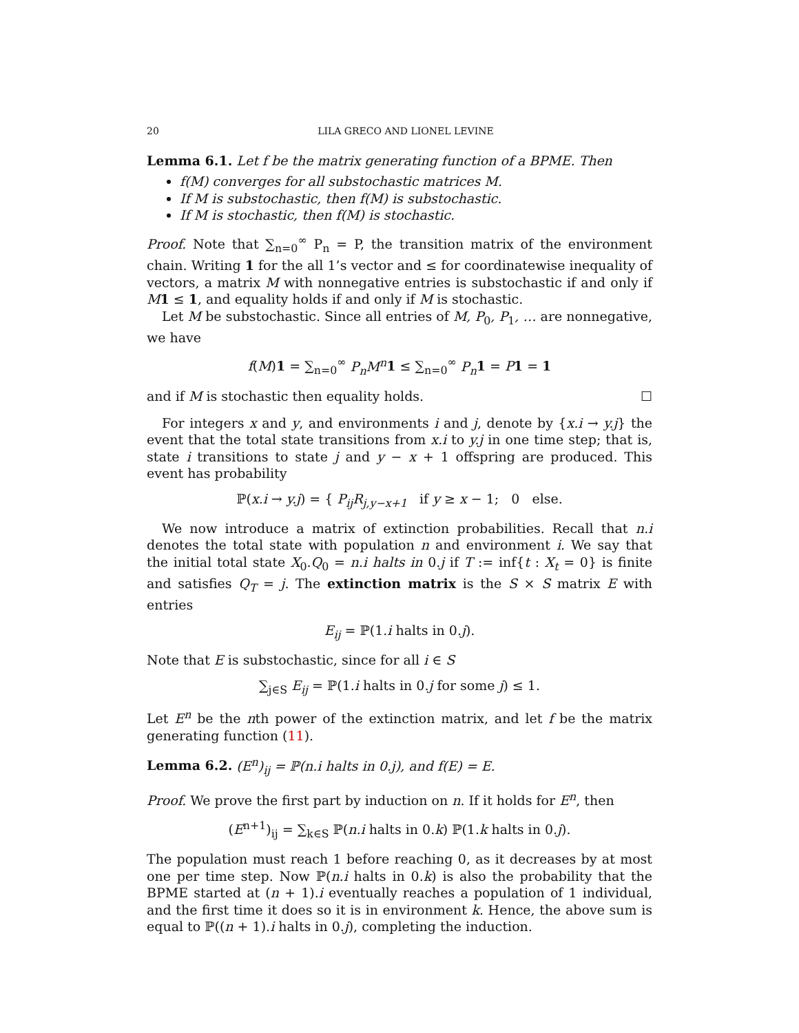20 LILA GRECO AND LIONEL LEVINE
Lemma 6.1. Let f be the matrix generating function of a BPME. Then
f(M) converges for all substochastic matrices M.
If M is substochastic, then f(M) is substochastic.
If M is stochastic, then f(M) is stochastic.
Proof. Note that ∑<sub>n=0</sub><sup>∞</sup> P<sub>n</sub> = P, the transition matrix of the environment chain. Writing 1 for the all 1’s vector and ≤ for coordinatewise inequality of vectors, a matrix M with nonnegative entries is substochastic if and only if M 1 ≤ 1, and equality holds if and only if M is stochastic.
Let M be substochastic. Since all entries of M, P<sub>0</sub>, P<sub>1</sub>, … are nonnegative, we have
f(M)1 = ∑<sub>n=0</sub><sup>∞</sup> P<sub>n</sub>M<sup>n</sup> 1 ≤ ∑<sub>n=0</sub><sup>∞</sup> P<sub>n</sub> 1 = P 1 = 1
and if M is stochastic then equality holds. ☐
For integers x and y, and environments i and j, denote by {x.i → y.j} the event that the total state transitions from x.i to y.j in one time step; that is, state i transitions to state j and y − x + 1 offspring are produced. This event has probability
ℙ(x.i → y.j) = { P<sub>ij</sub>R<sub>j,y−x+1</sub> if y ≥ x − 1; 0 else.
We now introduce a matrix of extinction probabilities. Recall that n.i denotes the total state with population n and environment i. We say that the initial total state X<sub>0</sub>.Q<sub>0</sub> = n.i halts in 0.j if T := inf{t : X<sub>t</sub> = 0} is finite and satisfies Q<sub>T</sub> = j. The extinction matrix is the S × S matrix E with entries
E<sub>ij</sub> = ℙ(1.i halts in 0.j).
Note that E is substochastic, since for all i ∈ S
∑<sub>j∈S</sub> E<sub>ij</sub> = ℙ(1.i halts in 0.j for some j) ≤ 1.
Let E<sup>n</sup> be the nth power of the extinction matrix, and let f be the matrix generating function (11).
Lemma 6.2. (E<sup>n</sup>)<sub>ij</sub> = ℙ(n.i halts in 0.j), and f(E) = E.
Proof. We prove the first part by induction on n. If it holds for E<sup>n</sup>, then
(E<sup>n+1</sup>)<sub>ij</sub> = ∑<sub>k∈S</sub> ℙ(n.i halts in 0.k) ℙ(1.k halts in 0.j).
The population must reach 1 before reaching 0, as it decreases by at most one per time step. Now ℙ(n.i halts in 0.k) is also the probability that the BPME started at (n + 1).i eventually reaches a population of 1 individual, and the first time it does so it is in environment k. Hence, the above sum is equal to ℙ((n + 1).i halts in 0.j), completing the induction.